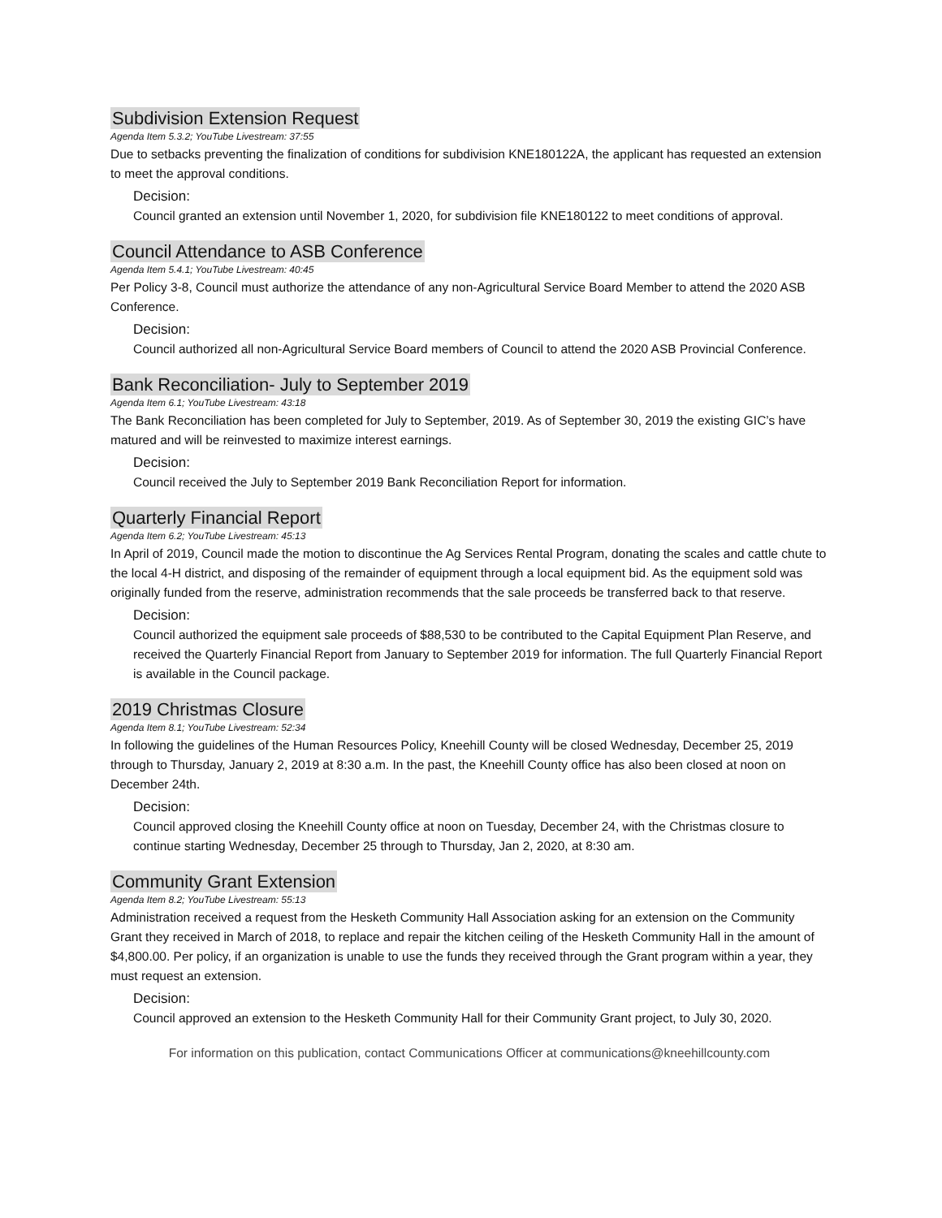Subdivision Extension Request
Agenda Item 5.3.2; YouTube Livestream: 37:55
Due to setbacks preventing the finalization of conditions for subdivision KNE180122A, the applicant has requested an extension to meet the approval conditions.
Decision:
Council granted an extension until November 1, 2020, for subdivision file KNE180122 to meet conditions of approval.
Council Attendance to ASB Conference
Agenda Item 5.4.1; YouTube Livestream: 40:45
Per Policy 3-8, Council must authorize the attendance of any non-Agricultural Service Board Member to attend the 2020 ASB Conference.
Decision:
Council authorized all non-Agricultural Service Board members of Council to attend the 2020 ASB Provincial Conference.
Bank Reconciliation- July to September 2019
Agenda Item 6.1; YouTube Livestream: 43:18
The Bank Reconciliation has been completed for July to September, 2019. As of September 30, 2019 the existing GIC’s have matured and will be reinvested to maximize interest earnings.
Decision:
Council received the July to September 2019 Bank Reconciliation Report for information.
Quarterly Financial Report
Agenda Item 6.2; YouTube Livestream: 45:13
In April of 2019, Council made the motion to discontinue the Ag Services Rental Program, donating the scales and cattle chute to the local 4-H district, and disposing of the remainder of equipment through a local equipment bid. As the equipment sold was originally funded from the reserve, administration recommends that the sale proceeds be transferred back to that reserve.
Decision:
Council authorized the equipment sale proceeds of $88,530 to be contributed to the Capital Equipment Plan Reserve, and received the Quarterly Financial Report from January to September 2019 for information. The full Quarterly Financial Report is available in the Council package.
2019 Christmas Closure
Agenda Item 8.1; YouTube Livestream: 52:34
In following the guidelines of the Human Resources Policy, Kneehill County will be closed Wednesday, December 25, 2019 through to Thursday, January 2, 2019 at 8:30 a.m. In the past, the Kneehill County office has also been closed at noon on December 24th.
Decision:
Council approved closing the Kneehill County office at noon on Tuesday, December 24, with the Christmas closure to continue starting Wednesday, December 25 through to Thursday, Jan 2, 2020, at 8:30 am.
Community Grant Extension
Agenda Item 8.2; YouTube Livestream: 55:13
Administration received a request from the Hesketh Community Hall Association asking for an extension on the Community Grant they received in March of 2018, to replace and repair the kitchen ceiling of the Hesketh Community Hall in the amount of $4,800.00. Per policy, if an organization is unable to use the funds they received through the Grant program within a year, they must request an extension.
Decision:
Council approved an extension to the Hesketh Community Hall for their Community Grant project, to July 30, 2020.
For information on this publication, contact Communications Officer at communications@kneehillcounty.com